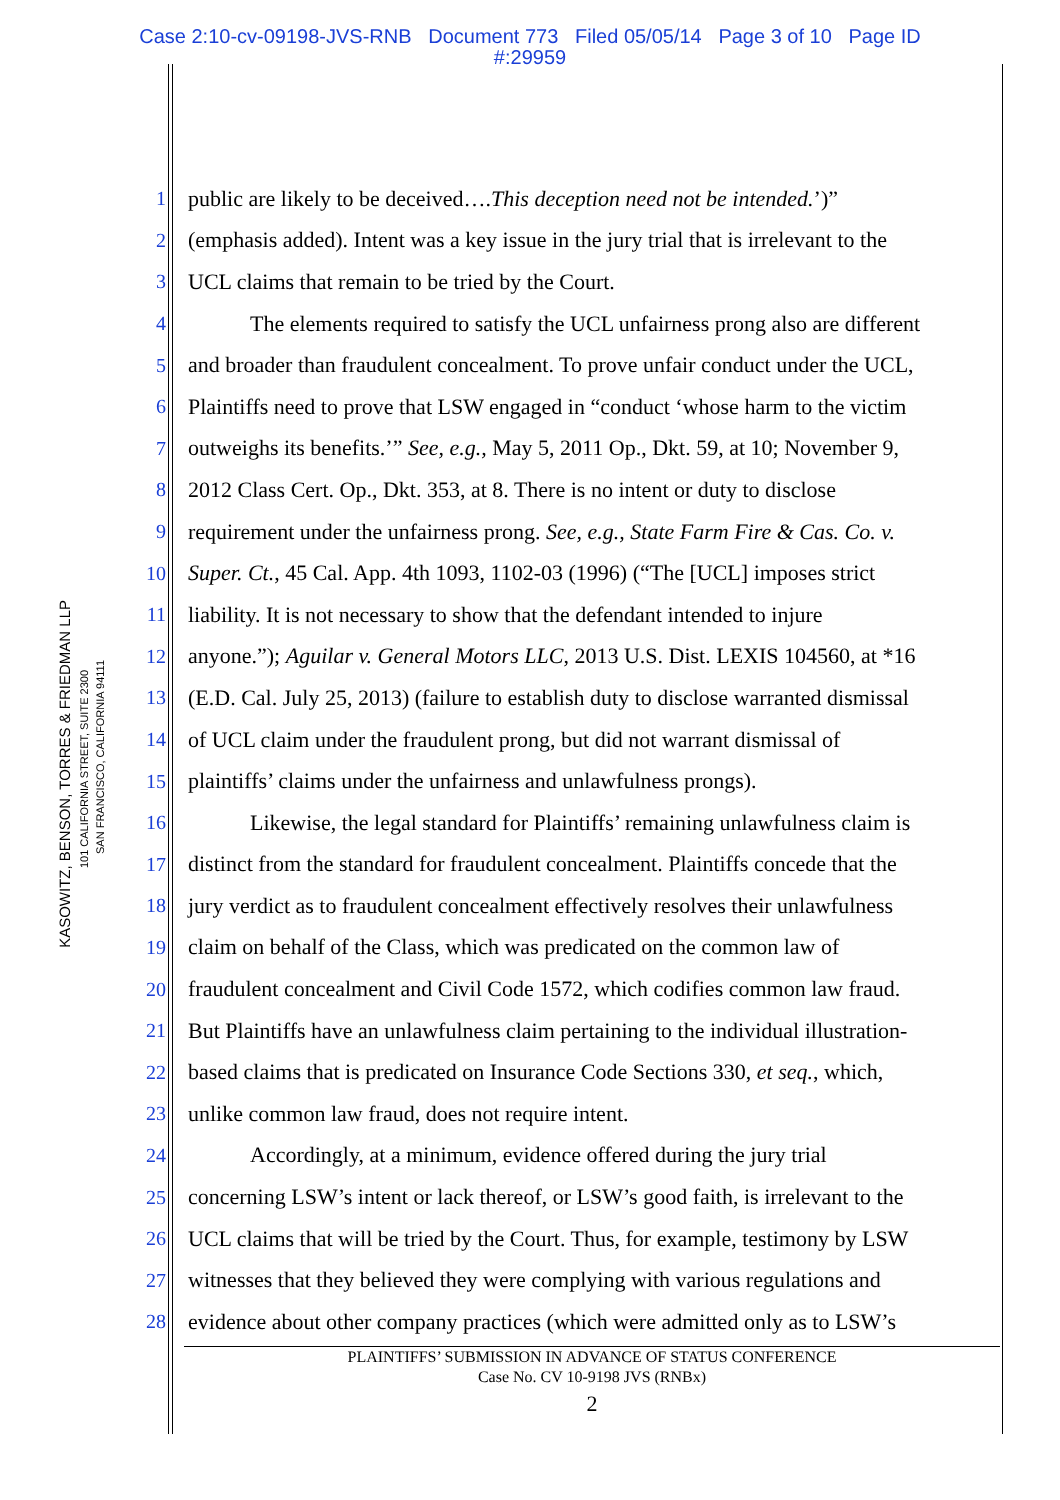Case 2:10-cv-09198-JVS-RNB Document 773 Filed 05/05/14 Page 3 of 10 Page ID
#:29959
KASOWITZ, BENSON, TORRES & FRIEDMAN LLP
101 CALIFORNIA STREET, SUITE 2300
SAN FRANCISCO, CALIFORNIA 94111
1 public are likely to be deceived….This deception need not be intended.’)”
2 (emphasis added). Intent was a key issue in the jury trial that is irrelevant to the
3 UCL claims that remain to be tried by the Court.
4 The elements required to satisfy the UCL unfairness prong also are different
5 and broader than fraudulent concealment. To prove unfair conduct under the UCL,
6 Plaintiffs need to prove that LSW engaged in “conduct ‘whose harm to the victim
7 outweighs its benefits.’” See, e.g., May 5, 2011 Op., Dkt. 59, at 10; November 9,
8 2012 Class Cert. Op., Dkt. 353, at 8. There is no intent or duty to disclose
9 requirement under the unfairness prong. See, e.g., State Farm Fire & Cas. Co. v.
10 Super. Ct., 45 Cal. App. 4th 1093, 1102-03 (1996) (“The [UCL] imposes strict
11 liability. It is not necessary to show that the defendant intended to injure
12 anyone.”); Aguilar v. General Motors LLC, 2013 U.S. Dist. LEXIS 104560, at *16
13 (E.D. Cal. July 25, 2013) (failure to establish duty to disclose warranted dismissal
14 of UCL claim under the fraudulent prong, but did not warrant dismissal of
15 plaintiffs’ claims under the unfairness and unlawfulness prongs).
16 Likewise, the legal standard for Plaintiffs’ remaining unlawfulness claim is
17 distinct from the standard for fraudulent concealment. Plaintiffs concede that the
18 jury verdict as to fraudulent concealment effectively resolves their unlawfulness
19 claim on behalf of the Class, which was predicated on the common law of
20 fraudulent concealment and Civil Code 1572, which codifies common law fraud.
21 But Plaintiffs have an unlawfulness claim pertaining to the individual illustration-
22 based claims that is predicated on Insurance Code Sections 330, et seq., which,
23 unlike common law fraud, does not require intent.
24 Accordingly, at a minimum, evidence offered during the jury trial
25 concerning LSW’s intent or lack thereof, or LSW’s good faith, is irrelevant to the
26 UCL claims that will be tried by the Court. Thus, for example, testimony by LSW
27 witnesses that they believed they were complying with various regulations and
28 evidence about other company practices (which were admitted only as to LSW’s
PLAINTIFFS’ SUBMISSION IN ADVANCE OF STATUS CONFERENCE
Case No. CV 10-9198 JVS (RNBx)
2